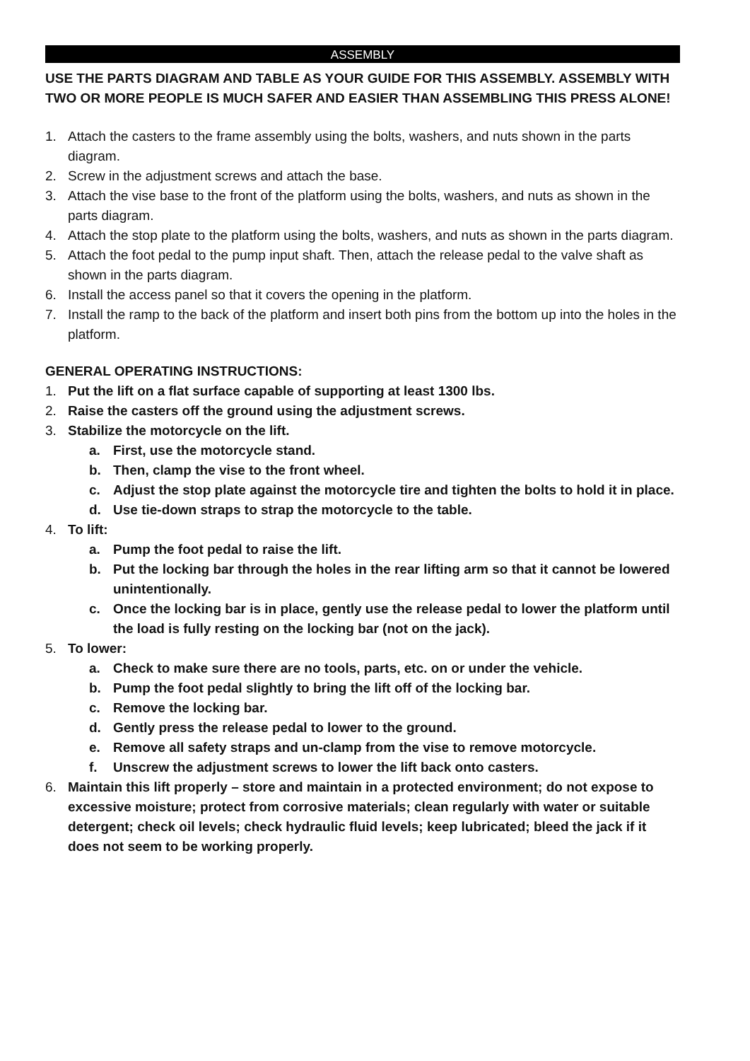ASSEMBLY
USE THE PARTS DIAGRAM AND TABLE AS YOUR GUIDE FOR THIS ASSEMBLY. ASSEMBLY WITH TWO OR MORE PEOPLE IS MUCH SAFER AND EASIER THAN ASSEMBLING THIS PRESS ALONE!
1. Attach the casters to the frame assembly using the bolts, washers, and nuts shown in the parts diagram.
2. Screw in the adjustment screws and attach the base.
3. Attach the vise base to the front of the platform using the bolts, washers, and nuts as shown in the parts diagram.
4. Attach the stop plate to the platform using the bolts, washers, and nuts as shown in the parts diagram.
5. Attach the foot pedal to the pump input shaft. Then, attach the release pedal to the valve shaft as shown in the parts diagram.
6. Install the access panel so that it covers the opening in the platform.
7. Install the ramp to the back of the platform and insert both pins from the bottom up into the holes in the platform.
GENERAL OPERATING INSTRUCTIONS:
1. Put the lift on a flat surface capable of supporting at least 1300 lbs.
2. Raise the casters off the ground using the adjustment screws.
3. Stabilize the motorcycle on the lift.
a. First, use the motorcycle stand.
b. Then, clamp the vise to the front wheel.
c. Adjust the stop plate against the motorcycle tire and tighten the bolts to hold it in place.
d. Use tie-down straps to strap the motorcycle to the table.
4. To lift:
a. Pump the foot pedal to raise the lift.
b. Put the locking bar through the holes in the rear lifting arm so that it cannot be lowered unintentionally.
c. Once the locking bar is in place, gently use the release pedal to lower the platform until the load is fully resting on the locking bar (not on the jack).
5. To lower:
a. Check to make sure there are no tools, parts, etc. on or under the vehicle.
b. Pump the foot pedal slightly to bring the lift off of the locking bar.
c. Remove the locking bar.
d. Gently press the release pedal to lower to the ground.
e. Remove all safety straps and un-clamp from the vise to remove motorcycle.
f. Unscrew the adjustment screws to lower the lift back onto casters.
6. Maintain this lift properly – store and maintain in a protected environment; do not expose to excessive moisture; protect from corrosive materials; clean regularly with water or suitable detergent; check oil levels; check hydraulic fluid levels; keep lubricated; bleed the jack if it does not seem to be working properly.